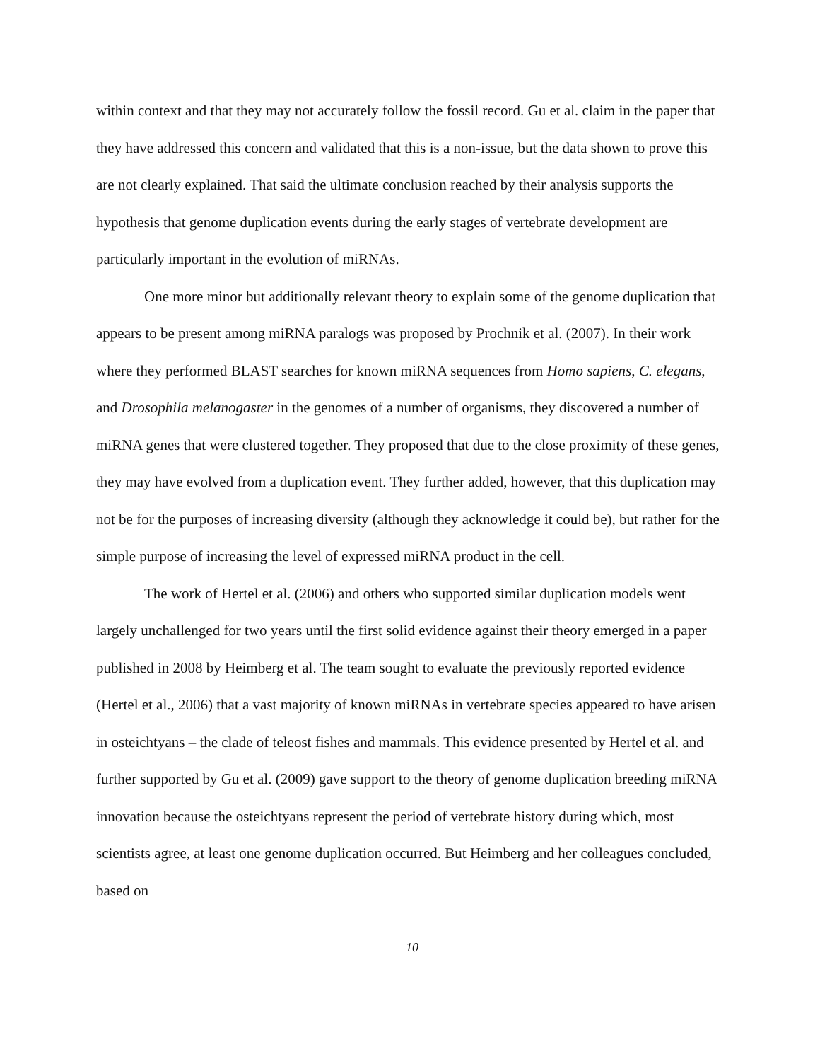within context and that they may not accurately follow the fossil record. Gu et al. claim in the paper that they have addressed this concern and validated that this is a non-issue, but the data shown to prove this are not clearly explained. That said the ultimate conclusion reached by their analysis supports the hypothesis that genome duplication events during the early stages of vertebrate development are particularly important in the evolution of miRNAs.
One more minor but additionally relevant theory to explain some of the genome duplication that appears to be present among miRNA paralogs was proposed by Prochnik et al. (2007). In their work where they performed BLAST searches for known miRNA sequences from Homo sapiens, C. elegans, and Drosophila melanogaster in the genomes of a number of organisms, they discovered a number of miRNA genes that were clustered together. They proposed that due to the close proximity of these genes, they may have evolved from a duplication event. They further added, however, that this duplication may not be for the purposes of increasing diversity (although they acknowledge it could be), but rather for the simple purpose of increasing the level of expressed miRNA product in the cell.
The work of Hertel et al. (2006) and others who supported similar duplication models went largely unchallenged for two years until the first solid evidence against their theory emerged in a paper published in 2008 by Heimberg et al. The team sought to evaluate the previously reported evidence (Hertel et al., 2006) that a vast majority of known miRNAs in vertebrate species appeared to have arisen in osteichtyans – the clade of teleost fishes and mammals. This evidence presented by Hertel et al. and further supported by Gu et al. (2009) gave support to the theory of genome duplication breeding miRNA innovation because the osteichtyans represent the period of vertebrate history during which, most scientists agree, at least one genome duplication occurred. But Heimberg and her colleagues concluded, based on
10